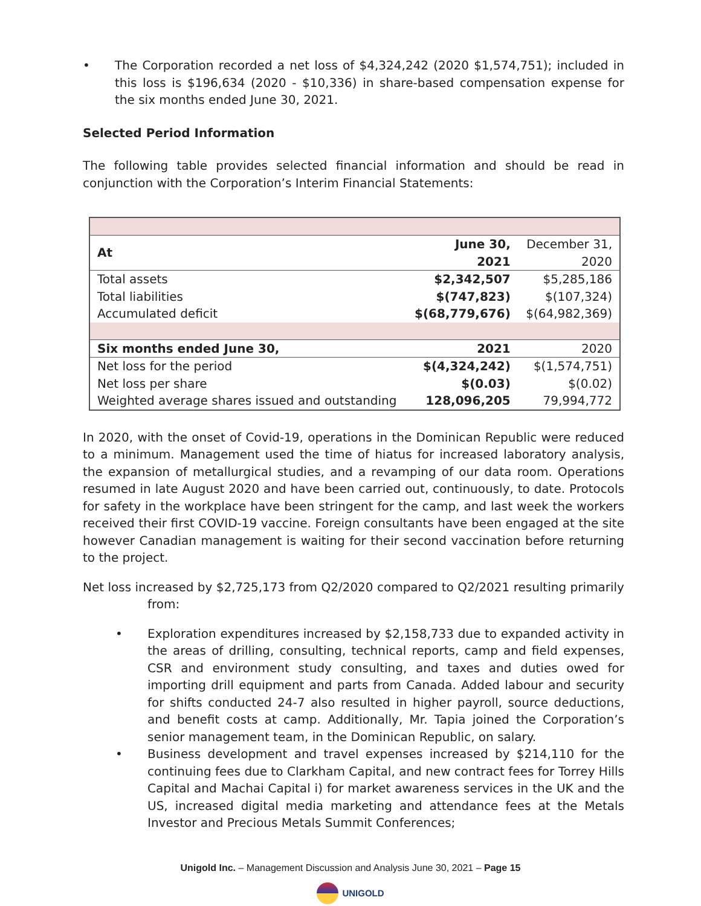• The Corporation recorded a net loss of $4,324,242 (2020 $1,574,751); included in this loss is $196,634 (2020 - $10,336) in share-based compensation expense for the six months ended June 30, 2021.
Selected Period Information
The following table provides selected financial information and should be read in conjunction with the Corporation’s Interim Financial Statements:
| At | June 30, 2021 | December 31, 2020 |
| Total assets | $2,342,507 | $5,285,186 |
| Total liabilities | $(747,823) | $(107,324) |
| Accumulated deficit | $(68,779,676) | $(64,982,369) |
| Six months ended June 30, | 2021 | 2020 |
| Net loss for the period | $(4,324,242) | $(1,574,751) |
| Net loss per share | $(0.03) | $(0.02) |
| Weighted average shares issued and outstanding | 128,096,205 | 79,994,772 |
In 2020, with the onset of Covid-19, operations in the Dominican Republic were reduced to a minimum. Management used the time of hiatus for increased laboratory analysis, the expansion of metallurgical studies, and a revamping of our data room. Operations resumed in late August 2020 and have been carried out, continuously, to date. Protocols for safety in the workplace have been stringent for the camp, and last week the workers received their first COVID-19 vaccine. Foreign consultants have been engaged at the site however Canadian management is waiting for their second vaccination before returning to the project.
Net loss increased by $2,725,173 from Q2/2020 compared to Q2/2021 resulting primarily
from:
• Exploration expenditures increased by $2,158,733 due to expanded activity in the areas of drilling, consulting, technical reports, camp and field expenses, CSR and environment study consulting, and taxes and duties owed for importing drill equipment and parts from Canada. Added labour and security for shifts conducted 24-7 also resulted in higher payroll, source deductions, and benefit costs at camp. Additionally, Mr. Tapia joined the Corporation’s senior management team, in the Dominican Republic, on salary.
• Business development and travel expenses increased by $214,110 for the continuing fees due to Clarkham Capital, and new contract fees for Torrey Hills Capital and Machai Capital i) for market awareness services in the UK and the US, increased digital media marketing and attendance fees at the Metals Investor and Precious Metals Summit Conferences;
Unigold Inc. – Management Discussion and Analysis June 30, 2021 – Page 15
UNIGOLD